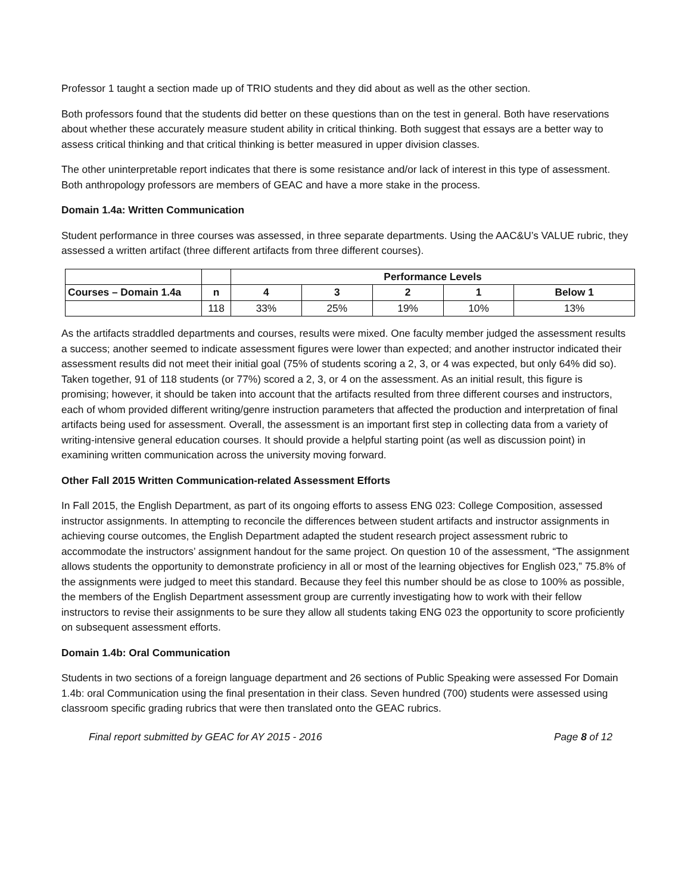Professor 1 taught a section made up of TRIO students and they did about as well as the other section.
Both professors found that the students did better on these questions than on the test in general. Both have reservations about whether these accurately measure student ability in critical thinking. Both suggest that essays are a better way to assess critical thinking and that critical thinking is better measured in upper division classes.
The other uninterpretable report indicates that there is some resistance and/or lack of interest in this type of assessment. Both anthropology professors are members of GEAC and have a more stake in the process.
Domain 1.4a: Written Communication
Student performance in three courses was assessed, in three separate departments. Using the AAC&U’s VALUE rubric, they assessed a written artifact (three different artifacts from three different courses).
| | | Performance Levels | | | | |
| --- | --- | --- | --- | --- | --- | --- |
| Courses – Domain 1.4a | n | 4 | 3 | 2 | 1 | Below 1 |
| | 118 | 33% | 25% | 19% | 10% | 13% |
As the artifacts straddled departments and courses, results were mixed. One faculty member judged the assessment results a success; another seemed to indicate assessment figures were lower than expected; and another instructor indicated their assessment results did not meet their initial goal (75% of students scoring a 2, 3, or 4 was expected, but only 64% did so). Taken together, 91 of 118 students (or 77%) scored a 2, 3, or 4 on the assessment. As an initial result, this figure is promising; however, it should be taken into account that the artifacts resulted from three different courses and instructors, each of whom provided different writing/genre instruction parameters that affected the production and interpretation of final artifacts being used for assessment. Overall, the assessment is an important first step in collecting data from a variety of writing-intensive general education courses. It should provide a helpful starting point (as well as discussion point) in examining written communication across the university moving forward.
Other Fall 2015 Written Communication-related Assessment Efforts
In Fall 2015, the English Department, as part of its ongoing efforts to assess ENG 023: College Composition, assessed instructor assignments. In attempting to reconcile the differences between student artifacts and instructor assignments in achieving course outcomes, the English Department adapted the student research project assessment rubric to accommodate the instructors’ assignment handout for the same project. On question 10 of the assessment, “The assignment allows students the opportunity to demonstrate proficiency in all or most of the learning objectives for English 023,” 75.8% of the assignments were judged to meet this standard. Because they feel this number should be as close to 100% as possible, the members of the English Department assessment group are currently investigating how to work with their fellow instructors to revise their assignments to be sure they allow all students taking ENG 023 the opportunity to score proficiently on subsequent assessment efforts.
Domain 1.4b: Oral Communication
Students in two sections of a foreign language department and 26 sections of Public Speaking were assessed For Domain 1.4b: oral Communication using the final presentation in their class. Seven hundred (700) students were assessed using classroom specific grading rubrics that were then translated onto the GEAC rubrics.
Final report submitted by GEAC for AY 2015 - 2016 Page 8 of 12